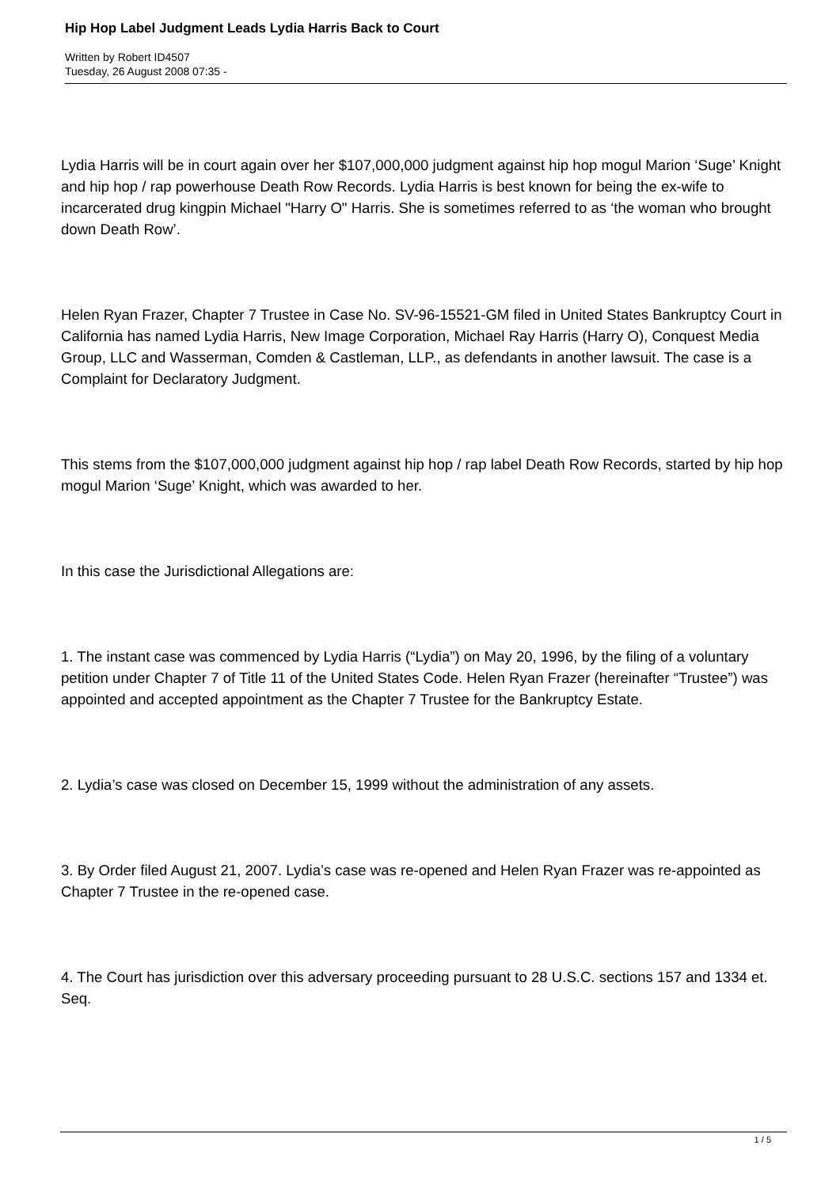Hip Hop Label Judgment Leads Lydia Harris Back to Court
Written by Robert ID4507
Tuesday, 26 August 2008 07:35 -
Lydia Harris will be in court again over her $107,000,000 judgment against hip hop mogul Marion ‘Suge’ Knight and hip hop / rap powerhouse Death Row Records. Lydia Harris is best known for being the ex-wife to incarcerated drug kingpin Michael "Harry O" Harris. She is sometimes referred to as ‘the woman who brought down Death Row’.
Helen Ryan Frazer, Chapter 7 Trustee in Case No. SV-96-15521-GM filed in United States Bankruptcy Court in California has named Lydia Harris, New Image Corporation, Michael Ray Harris (Harry O), Conquest Media Group, LLC and Wasserman, Comden & Castleman, LLP., as defendants in another lawsuit. The case is a Complaint for Declaratory Judgment.
This stems from the $107,000,000 judgment against hip hop / rap label Death Row Records, started by hip hop mogul Marion ‘Suge’ Knight, which was awarded to her.
In this case the Jurisdictional Allegations are:
1. The instant case was commenced by Lydia Harris (“Lydia”) on May 20, 1996, by the filing of a voluntary petition under Chapter 7 of Title 11 of the United States Code. Helen Ryan Frazer (hereinafter “Trustee”) was appointed and accepted appointment as the Chapter 7 Trustee for the Bankruptcy Estate.
2. Lydia’s case was closed on December 15, 1999 without the administration of any assets.
3. By Order filed August 21, 2007. Lydia’s case was re-opened and Helen Ryan Frazer was re-appointed as Chapter 7 Trustee in the re-opened case.
4. The Court has jurisdiction over this adversary proceeding pursuant to 28 U.S.C. sections 157 and 1334 et. Seq.
1 / 5